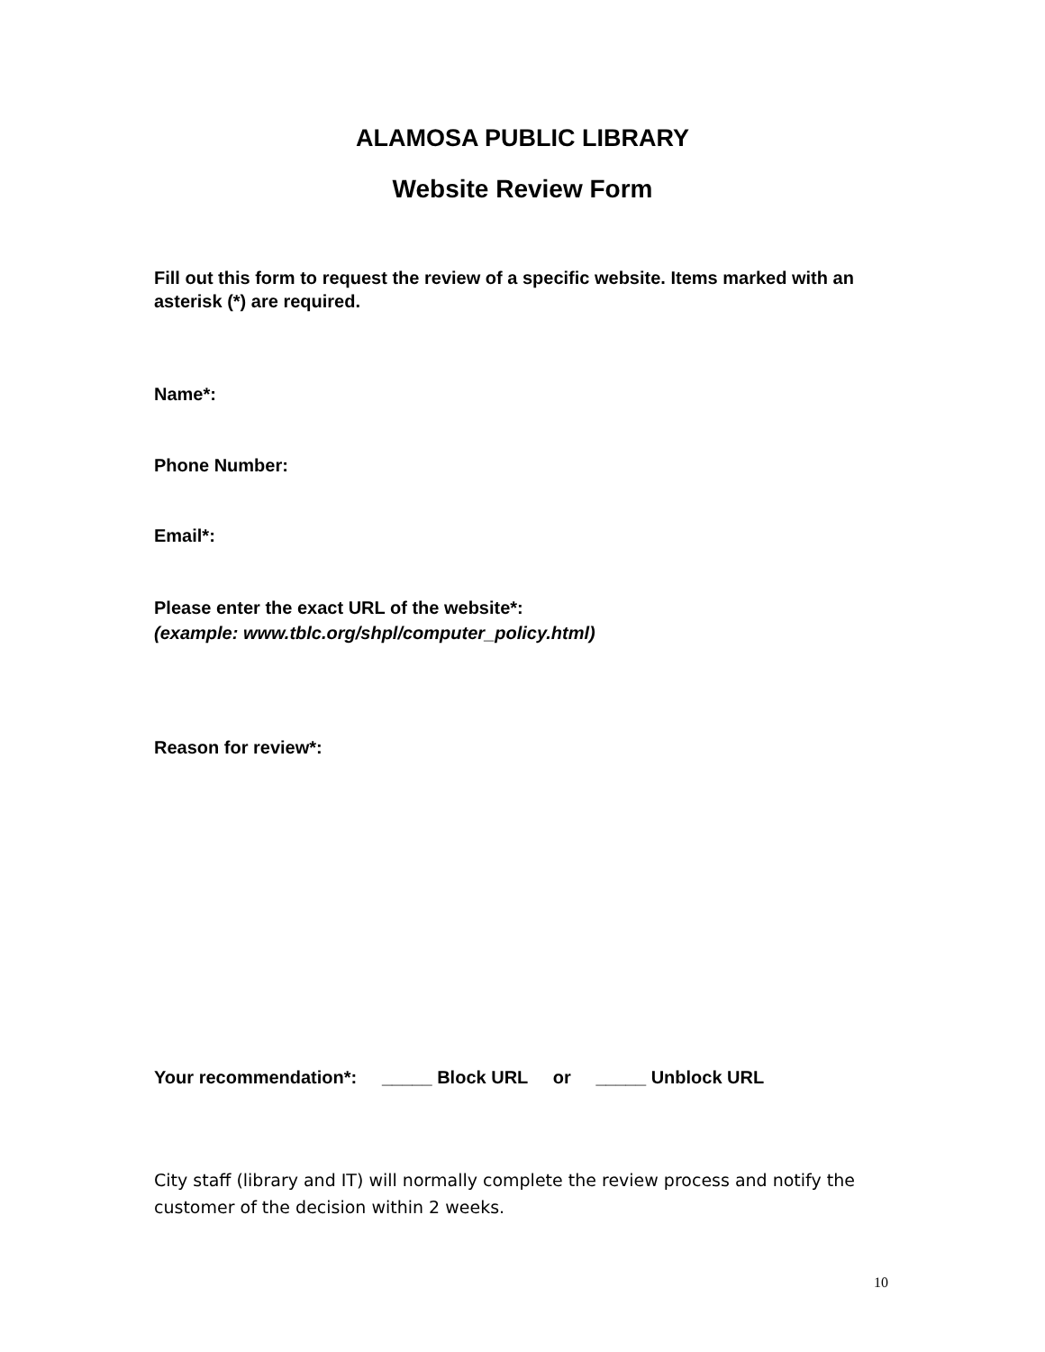ALAMOSA PUBLIC LIBRARY
Website Review Form
Fill out this form to request the review of a specific website. Items marked with an asterisk (*) are required.
Name*:
Phone Number:
Email*:
Please enter the exact URL of the website*:
(example: www.tblc.org/shpl/computer_policy.html)
Reason for review*:
Your recommendation*: _____ Block URL or _____ Unblock URL
City staff (library and IT) will normally complete the review process and notify the customer of the decision within 2 weeks.
10